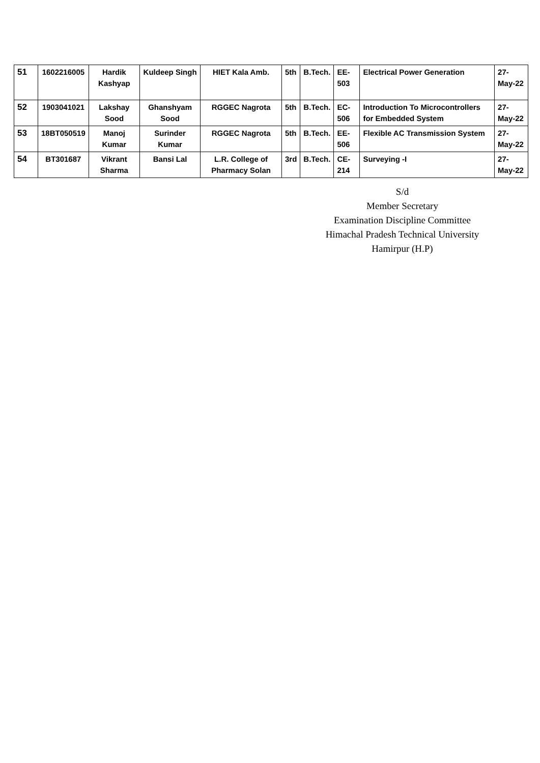| 51 | 1602216005 | Hardik Kashyap | Kuldeep Singh | HIET Kala Amb. | 5th | B.Tech. | EE-503 | Electrical Power Generation | 27-May-22 |
| 52 | 1903041021 | Lakshay Sood | Ghanshyam Sood | RGGEC Nagrota | 5th | B.Tech. | EC-506 | Introduction To Microcontrollers for Embedded System | 27-May-22 |
| 53 | 18BT050519 | Manoj Kumar | Surinder Kumar | RGGEC Nagrota | 5th | B.Tech. | EE-506 | Flexible AC Transmission System | 27-May-22 |
| 54 | BT301687 | Vikrant Sharma | Bansi Lal | L.R. College of Pharmacy Solan | 3rd | B.Tech. | CE-214 | Surveying -I | 27-May-22 |
S/d
Member Secretary
Examination Discipline Committee
Himachal Pradesh Technical University
Hamirpur (H.P)